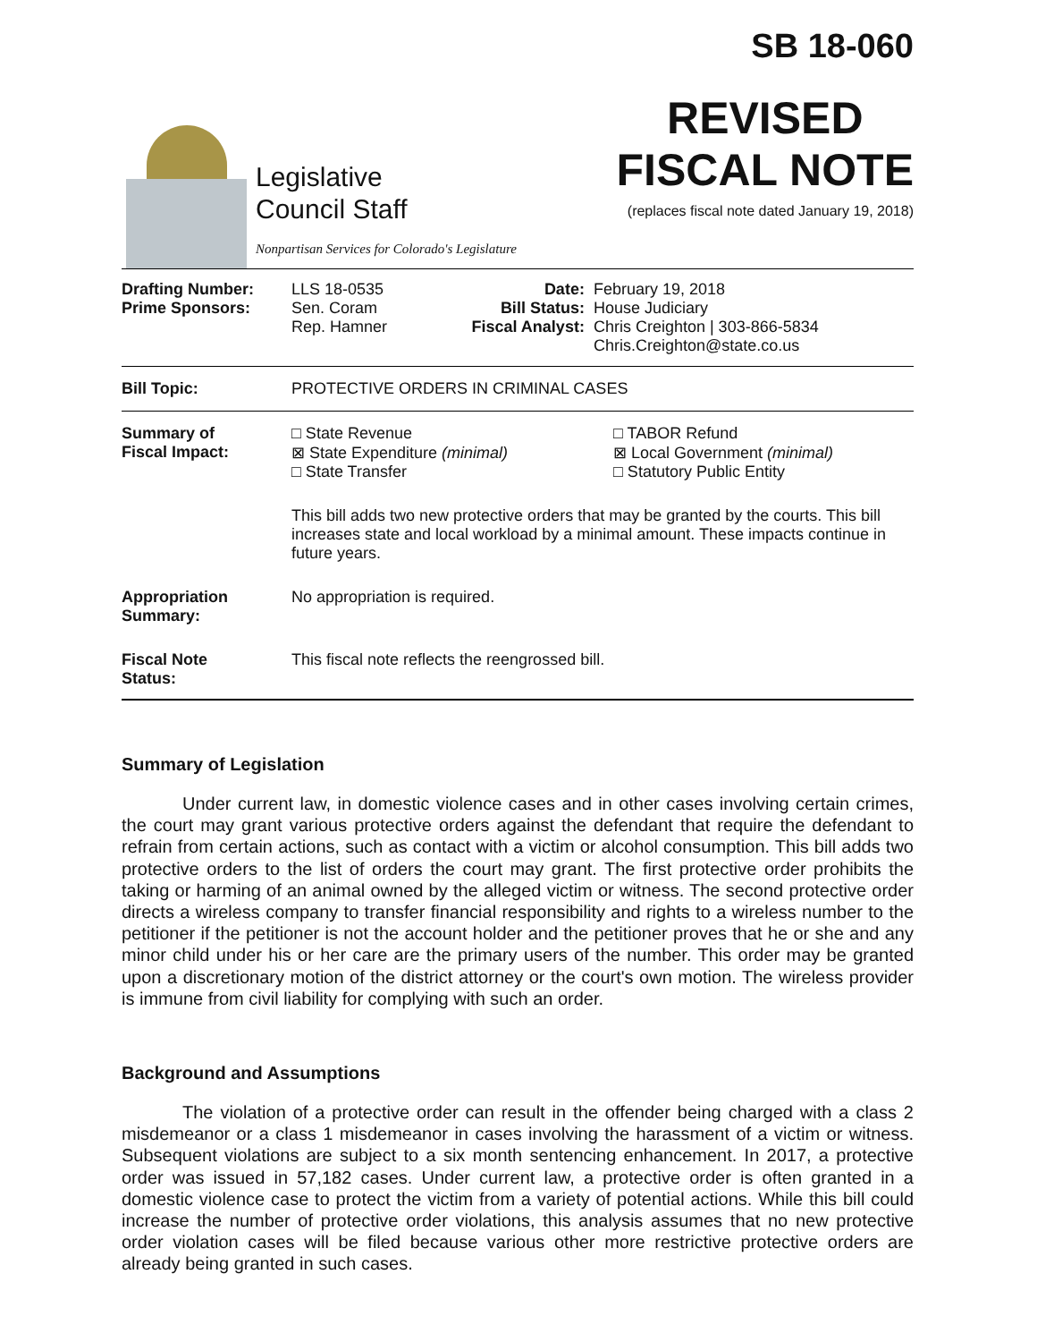Legislative
Council Staff
Nonpartisan Services for Colorado's Legislature
SB 18-060
REVISED
FISCAL NOTE
(replaces fiscal note dated January 19, 2018)
| Drafting Number: Prime Sponsors: | LLS 18-0535 Sen. Coram Rep. Hamner | Date: Bill Status: Fiscal Analyst: | February 19, 2018 House Judiciary Chris Creighton / 303-866-5834 Chris.Creighton@state.co.us |
| Bill Topic: | PROTECTIVE ORDERS IN CRIMINAL CASES | | |
| Summary of Fiscal Impact: | □ State Revenue ⊠ State Expenditure (minimal) □ State Transfer □ TABOR Refund ⊠ Local Government (minimal) □ Statutory Public Entity This bill adds two new protective orders that may be granted by the courts. This bill increases state and local workload by a minimal amount. These impacts continue in future years. | | |
| Appropriation Summary: | No appropriation is required. | | |
| Fiscal Note Status: | This fiscal note reflects the reengrossed bill. | | |
Summary of Legislation
Under current law, in domestic violence cases and in other cases involving certain crimes, the court may grant various protective orders against the defendant that require the defendant to refrain from certain actions, such as contact with a victim or alcohol consumption. This bill adds two protective orders to the list of orders the court may grant. The first protective order prohibits the taking or harming of an animal owned by the alleged victim or witness. The second protective order directs a wireless company to transfer financial responsibility and rights to a wireless number to the petitioner if the petitioner is not the account holder and the petitioner proves that he or she and any minor child under his or her care are the primary users of the number. This order may be granted upon a discretionary motion of the district attorney or the court's own motion. The wireless provider is immune from civil liability for complying with such an order.
Background and Assumptions
The violation of a protective order can result in the offender being charged with a class 2 misdemeanor or a class 1 misdemeanor in cases involving the harassment of a victim or witness. Subsequent violations are subject to a six month sentencing enhancement. In 2017, a protective order was issued in 57,182 cases. Under current law, a protective order is often granted in a domestic violence case to protect the victim from a variety of potential actions. While this bill could increase the number of protective order violations, this analysis assumes that no new protective order violation cases will be filed because various other more restrictive protective orders are already being granted in such cases.